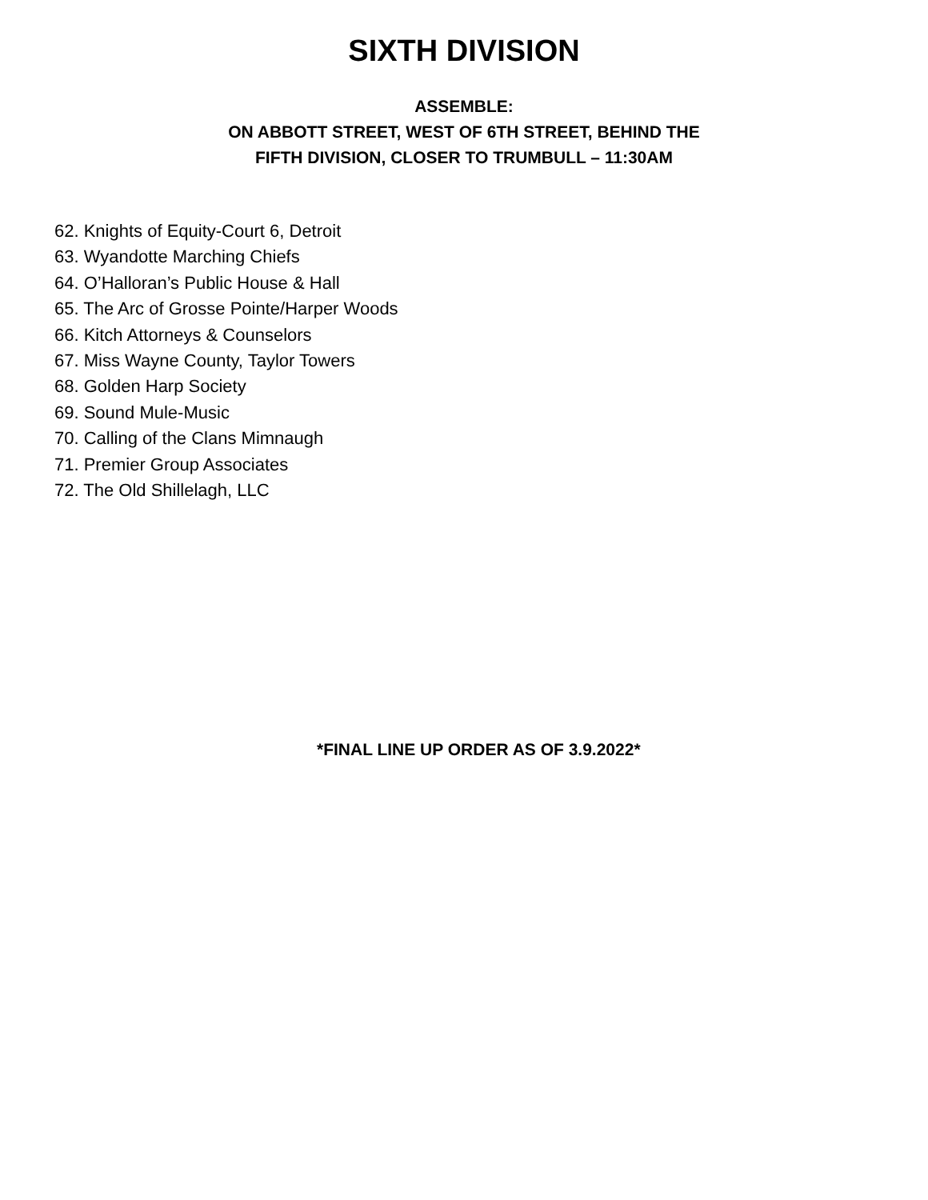SIXTH DIVISION
ASSEMBLE:
ON ABBOTT STREET, WEST OF 6TH STREET, BEHIND THE
FIFTH DIVISION, CLOSER TO TRUMBULL – 11:30AM
62. Knights of Equity-Court 6, Detroit
63. Wyandotte Marching Chiefs
64. O’Halloran’s Public House & Hall
65. The Arc of Grosse Pointe/Harper Woods
66. Kitch Attorneys & Counselors
67. Miss Wayne County, Taylor Towers
68. Golden Harp Society
69. Sound Mule-Music
70. Calling of the Clans Mimnaugh
71. Premier Group Associates
72. The Old Shillelagh, LLC
*FINAL LINE UP ORDER AS OF 3.9.2022*